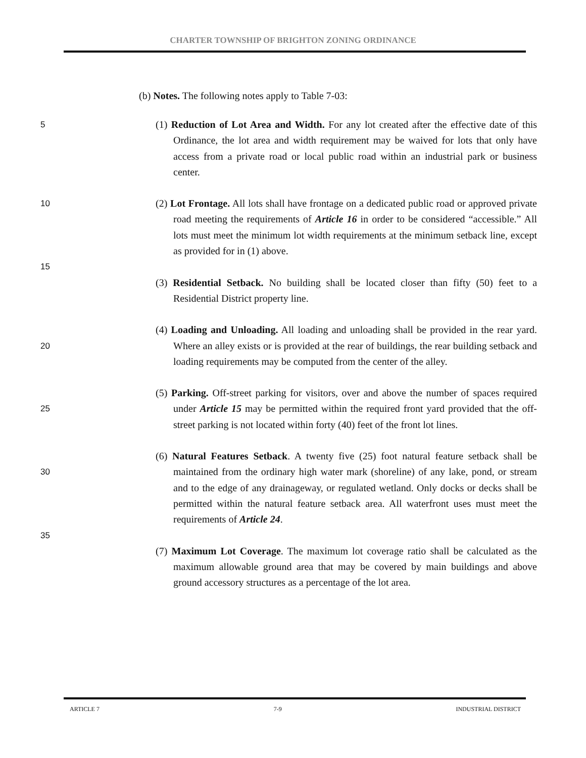CHARTER TOWNSHIP OF BRIGHTON ZONING ORDINANCE
(b) Notes. The following notes apply to Table 7-03:
5
(1) Reduction of Lot Area and Width. For any lot created after the effective date of this Ordinance, the lot area and width requirement may be waived for lots that only have access from a private road or local public road within an industrial park or business center.
10
(2) Lot Frontage. All lots shall have frontage on a dedicated public road or approved private road meeting the requirements of Article 16 in order to be considered “accessible.” All lots must meet the minimum lot width requirements at the minimum setback line, except as provided for in (1) above.
15
(3) Residential Setback. No building shall be located closer than fifty (50) feet to a Residential District property line.
20
(4) Loading and Unloading. All loading and unloading shall be provided in the rear yard. Where an alley exists or is provided at the rear of buildings, the rear building setback and loading requirements may be computed from the center of the alley.
25
(5) Parking. Off-street parking for visitors, over and above the number of spaces required under Article 15 may be permitted within the required front yard provided that the off-street parking is not located within forty (40) feet of the front lot lines.
30
(6) Natural Features Setback. A twenty five (25) foot natural feature setback shall be maintained from the ordinary high water mark (shoreline) of any lake, pond, or stream and to the edge of any drainageway, or regulated wetland. Only docks or decks shall be permitted within the natural feature setback area. All waterfront uses must meet the requirements of Article 24.
35
(7) Maximum Lot Coverage. The maximum lot coverage ratio shall be calculated as the maximum allowable ground area that may be covered by main buildings and above ground accessory structures as a percentage of the lot area.
ARTICLE 7 7-9 INDUSTRIAL DISTRICT